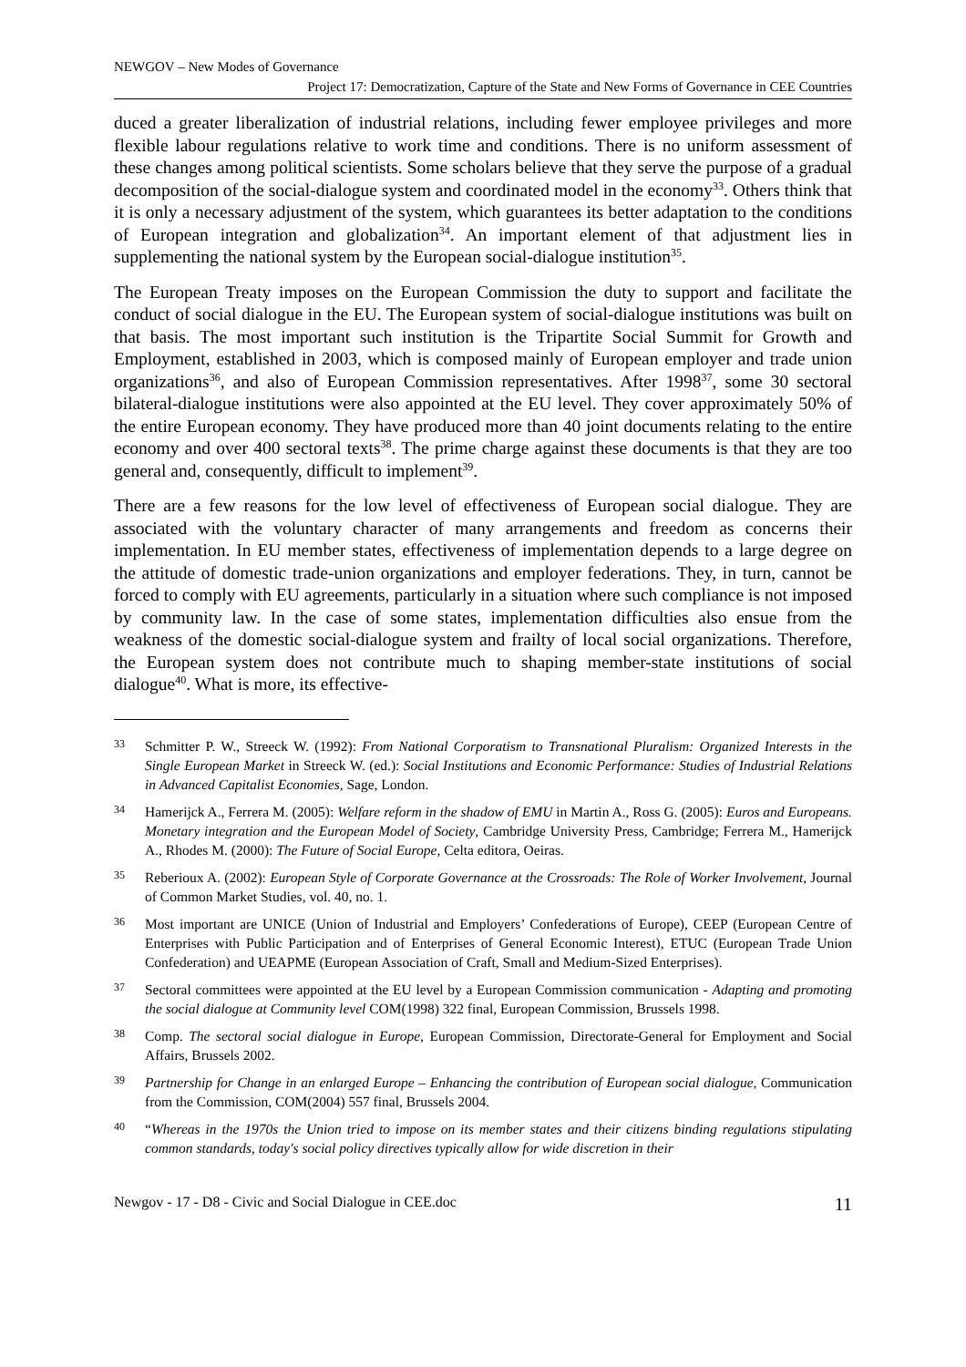NEWGOV – New Modes of Governance
Project 17: Democratization, Capture of the State and New Forms of Governance in CEE Countries
duced a greater liberalization of industrial relations, including fewer employee privileges and more flexible labour regulations relative to work time and conditions. There is no uniform assessment of these changes among political scientists. Some scholars believe that they serve the purpose of a gradual decomposition of the social-dialogue system and coordinated model in the economy<sup>33</sup>. Others think that it is only a necessary adjustment of the system, which guarantees its better adaptation to the conditions of European integration and globalization<sup>34</sup>. An important element of that adjustment lies in supplementing the national system by the European social-dialogue institution<sup>35</sup>.
The European Treaty imposes on the European Commission the duty to support and facilitate the conduct of social dialogue in the EU. The European system of social-dialogue institutions was built on that basis. The most important such institution is the Tripartite Social Summit for Growth and Employment, established in 2003, which is composed mainly of European employer and trade union organizations<sup>36</sup>, and also of European Commission representatives. After 1998<sup>37</sup>, some 30 sectoral bilateral-dialogue institutions were also appointed at the EU level. They cover approximately 50% of the entire European economy. They have produced more than 40 joint documents relating to the entire economy and over 400 sectoral texts<sup>38</sup>. The prime charge against these documents is that they are too general and, consequently, difficult to implement<sup>39</sup>.
There are a few reasons for the low level of effectiveness of European social dialogue. They are associated with the voluntary character of many arrangements and freedom as concerns their implementation. In EU member states, effectiveness of implementation depends to a large degree on the attitude of domestic trade-union organizations and employer federations. They, in turn, cannot be forced to comply with EU agreements, particularly in a situation where such compliance is not imposed by community law. In the case of some states, implementation difficulties also ensue from the weakness of the domestic social-dialogue system and frailty of local social organizations. Therefore, the European system does not contribute much to shaping member-state institutions of social dialogue<sup>40</sup>. What is more, its effective-
33 Schmitter P. W., Streeck W. (1992): From National Corporatism to Transnational Pluralism: Organized Interests in the Single European Market in Streeck W. (ed.): Social Institutions and Economic Performance: Studies of Industrial Relations in Advanced Capitalist Economies, Sage, London.
34 Hamerijck A., Ferrera M. (2005): Welfare reform in the shadow of EMU in Martin A., Ross G. (2005): Euros and Europeans. Monetary integration and the European Model of Society, Cambridge University Press, Cambridge; Ferrera M., Hamerijck A., Rhodes M. (2000): The Future of Social Europe, Celta editora, Oeiras.
35 Reberioux A. (2002): European Style of Corporate Governance at the Crossroads: The Role of Worker Involvement, Journal of Common Market Studies, vol. 40, no. 1.
36 Most important are UNICE (Union of Industrial and Employers’ Confederations of Europe), CEEP (European Centre of Enterprises with Public Participation and of Enterprises of General Economic Interest), ETUC (European Trade Union Confederation) and UEAPME (European Association of Craft, Small and Medium-Sized Enterprises).
37 Sectoral committees were appointed at the EU level by a European Commission communication - Adapting and promoting the social dialogue at Community level COM(1998) 322 final, European Commission, Brussels 1998.
38 Comp. The sectoral social dialogue in Europe, European Commission, Directorate-General for Employment and Social Affairs, Brussels 2002.
39 Partnership for Change in an enlarged Europe – Enhancing the contribution of European social dialogue, Communication from the Commission, COM(2004) 557 final, Brussels 2004.
40 “Whereas in the 1970s the Union tried to impose on its member states and their citizens binding regulations stipulating common standards, today's social policy directives typically allow for wide discretion in their
Newgov - 17 - D8 - Civic and Social Dialogue in CEE.doc 11